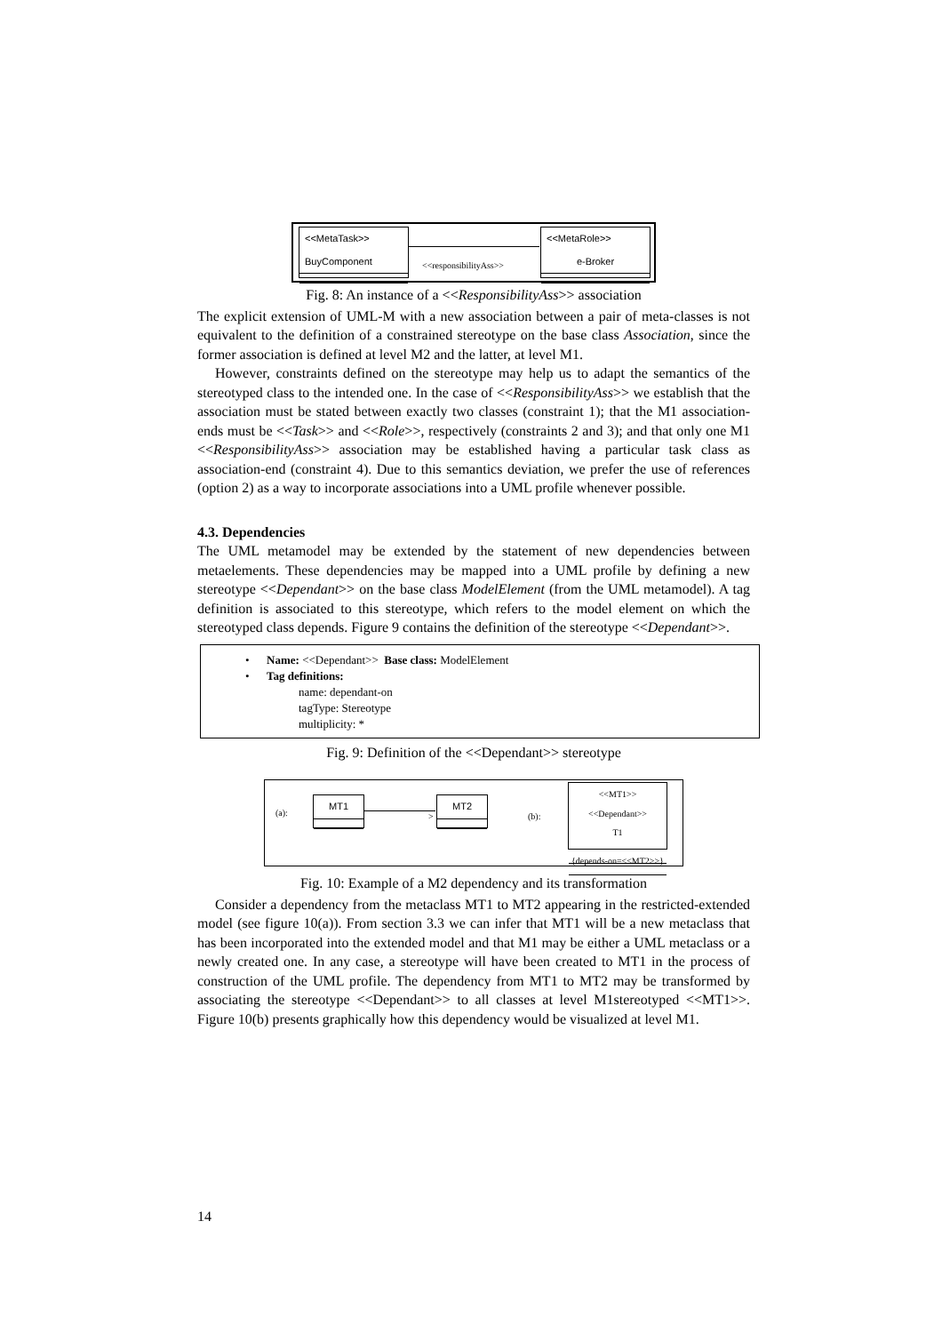<<MetaTask>>
BuyComponent
<<responsibilityAss>>
<<MetaRole>>
e-Broker
Fig. 8: An instance of a <<ResponsibilityAss>> association
The explicit extension of UML-M with a new association between a pair of meta-classes is not equivalent to the definition of a constrained stereotype on the base class Association, since the former association is defined at level M2 and the latter, at level M1.
However, constraints defined on the stereotype may help us to adapt the semantics of the stereotyped class to the intended one. In the case of <<ResponsibilityAss>> we establish that the association must be stated between exactly two classes (constraint 1); that the M1 association-ends must be <<Task>> and <<Role>>, respectively (constraints 2 and 3); and that only one M1 <<ResponsibilityAss>> association may be established having a particular task class as association-end (constraint 4). Due to this semantics deviation, we prefer the use of references (option 2) as a way to incorporate associations into a UML profile whenever possible.
4.3. Dependencies
The UML metamodel may be extended by the statement of new dependencies between metaelements. These dependencies may be mapped into a UML profile by defining a new stereotype <<Dependant>> on the base class ModelElement (from the UML metamodel). A tag definition is associated to this stereotype, which refers to the model element on which the stereotyped class depends. Figure 9 contains the definition of the stereotype <<Dependant>>.
• Name: <<Dependant>> Base class: ModelElement
• Tag definitions:
name: dependant-on
tagType: Stereotype
multiplicity: *
Fig. 9: Definition of the <<Dependant>> stereotype
(a):
MT1
>
MT2
(b):
<<MT1>>
<<Dependant>>
T1
{depends-on=<<MT2>>}
Fig. 10: Example of a M2 dependency and its transformation
Consider a dependency from the metaclass MT1 to MT2 appearing in the restricted-extended model (see figure 10(a)). From section 3.3 we can infer that MT1 will be a new metaclass that has been incorporated into the extended model and that M1 may be either a UML metaclass or a newly created one. In any case, a stereotype will have been created to MT1 in the process of construction of the UML profile. The dependency from MT1 to MT2 may be transformed by associating the stereotype <<Dependant>> to all classes at level M1stereotyped <<MT1>>. Figure 10(b) presents graphically how this dependency would be visualized at level M1.
14